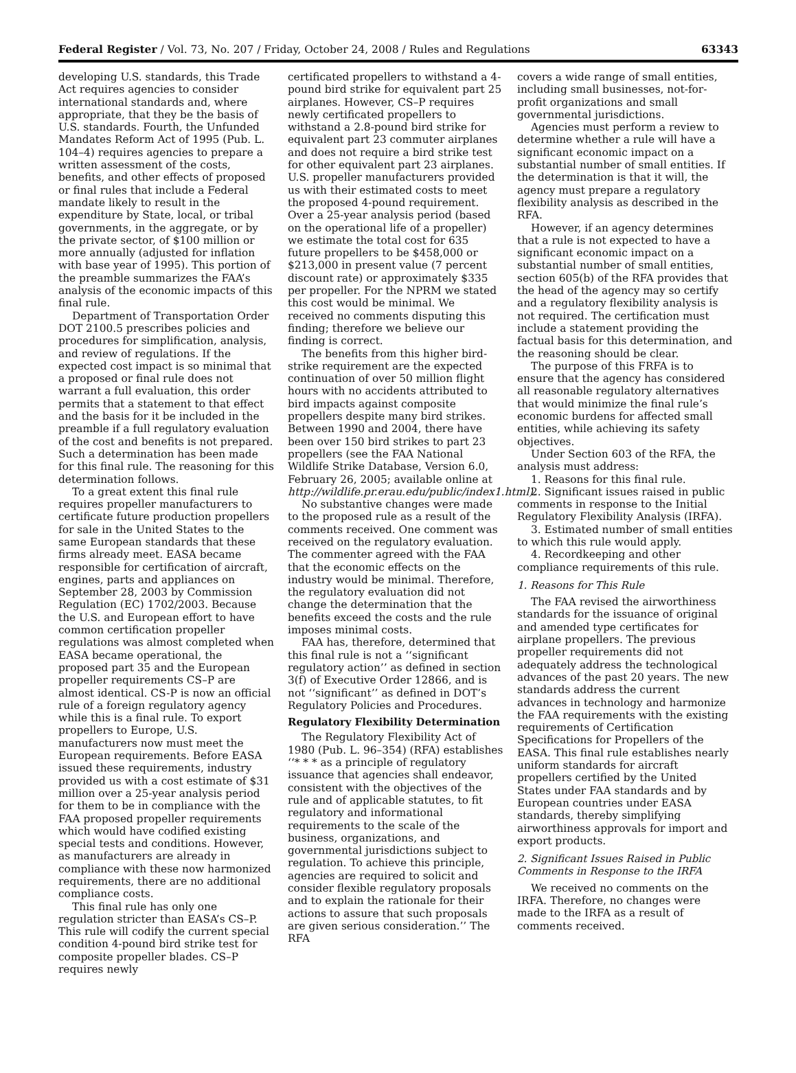Federal Register / Vol. 73, No. 207 / Friday, October 24, 2008 / Rules and Regulations 63343
developing U.S. standards, this Trade Act requires agencies to consider international standards and, where appropriate, that they be the basis of U.S. standards. Fourth, the Unfunded Mandates Reform Act of 1995 (Pub. L. 104–4) requires agencies to prepare a written assessment of the costs, benefits, and other effects of proposed or final rules that include a Federal mandate likely to result in the expenditure by State, local, or tribal governments, in the aggregate, or by the private sector, of $100 million or more annually (adjusted for inflation with base year of 1995). This portion of the preamble summarizes the FAA’s analysis of the economic impacts of this final rule.
Department of Transportation Order DOT 2100.5 prescribes policies and procedures for simplification, analysis, and review of regulations. If the expected cost impact is so minimal that a proposed or final rule does not warrant a full evaluation, this order permits that a statement to that effect and the basis for it be included in the preamble if a full regulatory evaluation of the cost and benefits is not prepared. Such a determination has been made for this final rule. The reasoning for this determination follows.
To a great extent this final rule requires propeller manufacturers to certificate future production propellers for sale in the United States to the same European standards that these firms already meet. EASA became responsible for certification of aircraft, engines, parts and appliances on September 28, 2003 by Commission Regulation (EC) 1702/2003. Because the U.S. and European effort to have common certification propeller regulations was almost completed when EASA became operational, the proposed part 35 and the European propeller requirements CS–P are almost identical. CS-P is now an official rule of a foreign regulatory agency while this is a final rule. To export propellers to Europe, U.S. manufacturers now must meet the European requirements. Before EASA issued these requirements, industry provided us with a cost estimate of $31 million over a 25-year analysis period for them to be in compliance with the FAA proposed propeller requirements which would have codified existing special tests and conditions. However, as manufacturers are already in compliance with these now harmonized requirements, there are no additional compliance costs.
This final rule has only one regulation stricter than EASA’s CS–P. This rule will codify the current special condition 4-pound bird strike test for composite propeller blades. CS–P requires newly
certificated propellers to withstand a 4-pound bird strike for equivalent part 25 airplanes. However, CS–P requires newly certificated propellers to withstand a 2.8-pound bird strike for equivalent part 23 commuter airplanes and does not require a bird strike test for other equivalent part 23 airplanes. U.S. propeller manufacturers provided us with their estimated costs to meet the proposed 4-pound requirement. Over a 25-year analysis period (based on the operational life of a propeller) we estimate the total cost for 635 future propellers to be $458,000 or $213,000 in present value (7 percent discount rate) or approximately $335 per propeller. For the NPRM we stated this cost would be minimal. We received no comments disputing this finding; therefore we believe our finding is correct.
The benefits from this higher bird-strike requirement are the expected continuation of over 50 million flight hours with no accidents attributed to bird impacts against composite propellers despite many bird strikes. Between 1990 and 2004, there have been over 150 bird strikes to part 23 propellers (see the FAA National Wildlife Strike Database, Version 6.0, February 26, 2005; available online at http://wildlife.pr.erau.edu/public/index1.html).
No substantive changes were made to the proposed rule as a result of the comments received. One comment was received on the regulatory evaluation. The commenter agreed with the FAA that the economic effects on the industry would be minimal. Therefore, the regulatory evaluation did not change the determination that the benefits exceed the costs and the rule imposes minimal costs.
FAA has, therefore, determined that this final rule is not a ‘‘significant regulatory action’’ as defined in section 3(f) of Executive Order 12866, and is not ‘‘significant’’ as defined in DOT’s Regulatory Policies and Procedures.
Regulatory Flexibility Determination
The Regulatory Flexibility Act of 1980 (Pub. L. 96–354) (RFA) establishes ‘‘* * * as a principle of regulatory issuance that agencies shall endeavor, consistent with the objectives of the rule and of applicable statutes, to fit regulatory and informational requirements to the scale of the business, organizations, and governmental jurisdictions subject to regulation. To achieve this principle, agencies are required to solicit and consider flexible regulatory proposals and to explain the rationale for their actions to assure that such proposals are given serious consideration.’’ The RFA
covers a wide range of small entities, including small businesses, not-for-profit organizations and small governmental jurisdictions.
Agencies must perform a review to determine whether a rule will have a significant economic impact on a substantial number of small entities. If the determination is that it will, the agency must prepare a regulatory flexibility analysis as described in the RFA.
However, if an agency determines that a rule is not expected to have a significant economic impact on a substantial number of small entities, section 605(b) of the RFA provides that the head of the agency may so certify and a regulatory flexibility analysis is not required. The certification must include a statement providing the factual basis for this determination, and the reasoning should be clear.
The purpose of this FRFA is to ensure that the agency has considered all reasonable regulatory alternatives that would minimize the final rule’s economic burdens for affected small entities, while achieving its safety objectives.
Under Section 603 of the RFA, the analysis must address:
1. Reasons for this final rule.
2. Significant issues raised in public comments in response to the Initial Regulatory Flexibility Analysis (IRFA).
3. Estimated number of small entities to which this rule would apply.
4. Recordkeeping and other compliance requirements of this rule.
1. Reasons for This Rule
The FAA revised the airworthiness standards for the issuance of original and amended type certificates for airplane propellers. The previous propeller requirements did not adequately address the technological advances of the past 20 years. The new standards address the current advances in technology and harmonize the FAA requirements with the existing requirements of Certification Specifications for Propellers of the EASA. This final rule establishes nearly uniform standards for aircraft propellers certified by the United States under FAA standards and by European countries under EASA standards, thereby simplifying airworthiness approvals for import and export products.
2. Significant Issues Raised in Public Comments in Response to the IRFA
We received no comments on the IRFA. Therefore, no changes were made to the IRFA as a result of comments received.